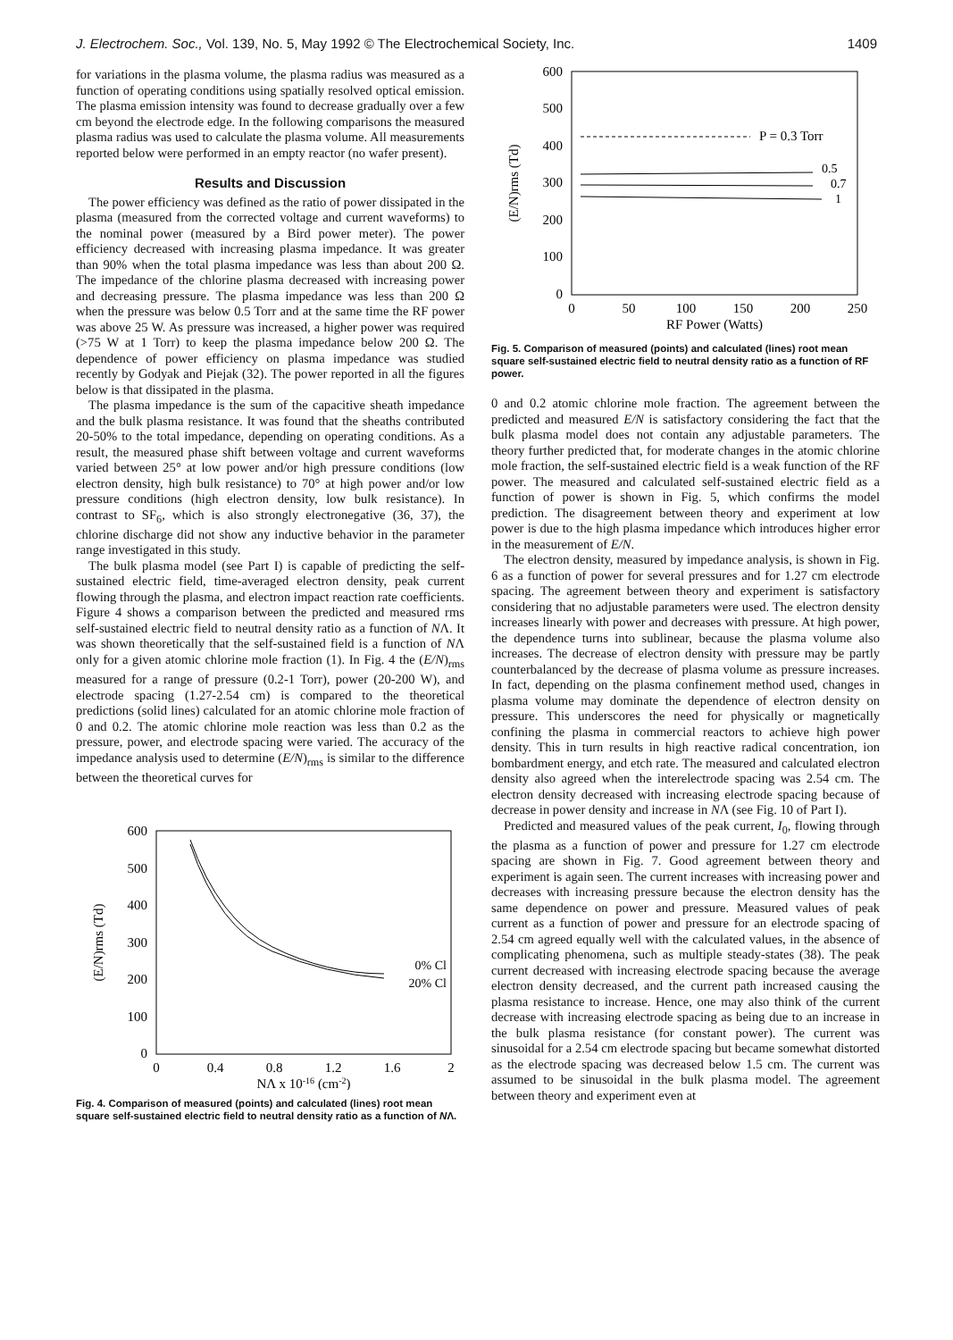J. Electrochem. Soc., Vol. 139, No. 5, May 1992 © The Electrochemical Society, Inc. 1409
for variations in the plasma volume, the plasma radius was measured as a function of operating conditions using spatially resolved optical emission. The plasma emission intensity was found to decrease gradually over a few cm beyond the electrode edge. In the following comparisons the measured plasma radius was used to calculate the plasma volume. All measurements reported below were performed in an empty reactor (no wafer present).
Results and Discussion
The power efficiency was defined as the ratio of power dissipated in the plasma (measured from the corrected voltage and current waveforms) to the nominal power (measured by a Bird power meter). The power efficiency decreased with increasing plasma impedance. It was greater than 90% when the total plasma impedance was less than about 200 Ω. The impedance of the chlorine plasma decreased with increasing power and decreasing pressure. The plasma impedance was less than 200 Ω when the pressure was below 0.5 Torr and at the same time the RF power was above 25 W. As pressure was increased, a higher power was required (>75 W at 1 Torr) to keep the plasma impedance below 200 Ω. The dependence of power efficiency on plasma impedance was studied recently by Godyak and Piejak (32). The power reported in all the figures below is that dissipated in the plasma.
The plasma impedance is the sum of the capacitive sheath impedance and the bulk plasma resistance. It was found that the sheaths contributed 20-50% to the total impedance, depending on operating conditions. As a result, the measured phase shift between voltage and current waveforms varied between 25° at low power and/or high pressure conditions (low electron density, high bulk resistance) to 70° at high power and/or low pressure conditions (high electron density, low bulk resistance). In contrast to SF<sub>6</sub>, which is also strongly electronegative (36, 37), the chlorine discharge did not show any inductive behavior in the parameter range investigated in this study.
The bulk plasma model (see Part I) is capable of predicting the self-sustained electric field, time-averaged electron density, peak current flowing through the plasma, and electron impact reaction rate coefficients. Figure 4 shows a comparison between the predicted and measured rms self-sustained electric field to neutral density ratio as a function of NΛ. It was shown theoretically that the self-sustained field is a function of NΛ only for a given atomic chlorine mole fraction (1). In Fig. 4 the (E/N)<sub>rms</sub> measured for a range of pressure (0.2-1 Torr), power (20-200 W), and electrode spacing (1.27-2.54 cm) is compared to the theoretical predictions (solid lines) calculated for an atomic chlorine mole fraction of 0 and 0.2. The atomic chlorine mole reaction was less than 0.2 as the pressure, power, and electrode spacing were varied. The accuracy of the impedance analysis used to determine (E/N)<sub>rms</sub> is similar to the difference between the theoretical curves for
600
500
400
300
200
100
0
0
0.4
0.8
1.2
1.6
2
NΛ x 10-16 (cm-2)
(E/N)rms (Td)
0% Cl
20% Cl
Fig. 4. Comparison of measured (points) and calculated (lines) root mean square self-sustained electric field to neutral density ratio as a function of NΛ.
600
500
400
300
200
100
0
0
50
100
150
200
250
RF Power (Watts)
(E/N)rms (Td)
P = 0.3 Torr
0.5
0.7
1
Fig. 5. Comparison of measured (points) and calculated (lines) root mean square self-sustained electric field to neutral density ratio as a function of RF power.
0 and 0.2 atomic chlorine mole fraction. The agreement between the predicted and measured E/N is satisfactory considering the fact that the bulk plasma model does not contain any adjustable parameters. The theory further predicted that, for moderate changes in the atomic chlorine mole fraction, the self-sustained electric field is a weak function of the RF power. The measured and calculated self-sustained electric field as a function of power is shown in Fig. 5, which confirms the model prediction. The disagreement between theory and experiment at low power is due to the high plasma impedance which introduces higher error in the measurement of E/N.
The electron density, measured by impedance analysis, is shown in Fig. 6 as a function of power for several pressures and for 1.27 cm electrode spacing. The agreement between theory and experiment is satisfactory considering that no adjustable parameters were used. The electron density increases linearly with power and decreases with pressure. At high power, the dependence turns into sublinear, because the plasma volume also increases. The decrease of electron density with pressure may be partly counterbalanced by the decrease of plasma volume as pressure increases. In fact, depending on the plasma confinement method used, changes in plasma volume may dominate the dependence of electron density on pressure. This underscores the need for physically or magnetically confining the plasma in commercial reactors to achieve high power density. This in turn results in high reactive radical concentration, ion bombardment energy, and etch rate. The measured and calculated electron density also agreed when the interelectrode spacing was 2.54 cm. The electron density decreased with increasing electrode spacing because of decrease in power density and increase in NΛ (see Fig. 10 of Part I).
Predicted and measured values of the peak current, I<sub>0</sub>, flowing through the plasma as a function of power and pressure for 1.27 cm electrode spacing are shown in Fig. 7. Good agreement between theory and experiment is again seen. The current increases with increasing power and decreases with increasing pressure because the electron density has the same dependence on power and pressure. Measured values of peak current as a function of power and pressure for an electrode spacing of 2.54 cm agreed equally well with the calculated values, in the absence of complicating phenomena, such as multiple steady-states (38). The peak current decreased with increasing electrode spacing because the average electron density decreased, and the current path increased causing the plasma resistance to increase. Hence, one may also think of the current decrease with increasing electrode spacing as being due to an increase in the bulk plasma resistance (for constant power). The current was sinusoidal for a 2.54 cm electrode spacing but became somewhat distorted as the electrode spacing was decreased below 1.5 cm. The current was assumed to be sinusoidal in the bulk plasma model. The agreement between theory and experiment even at